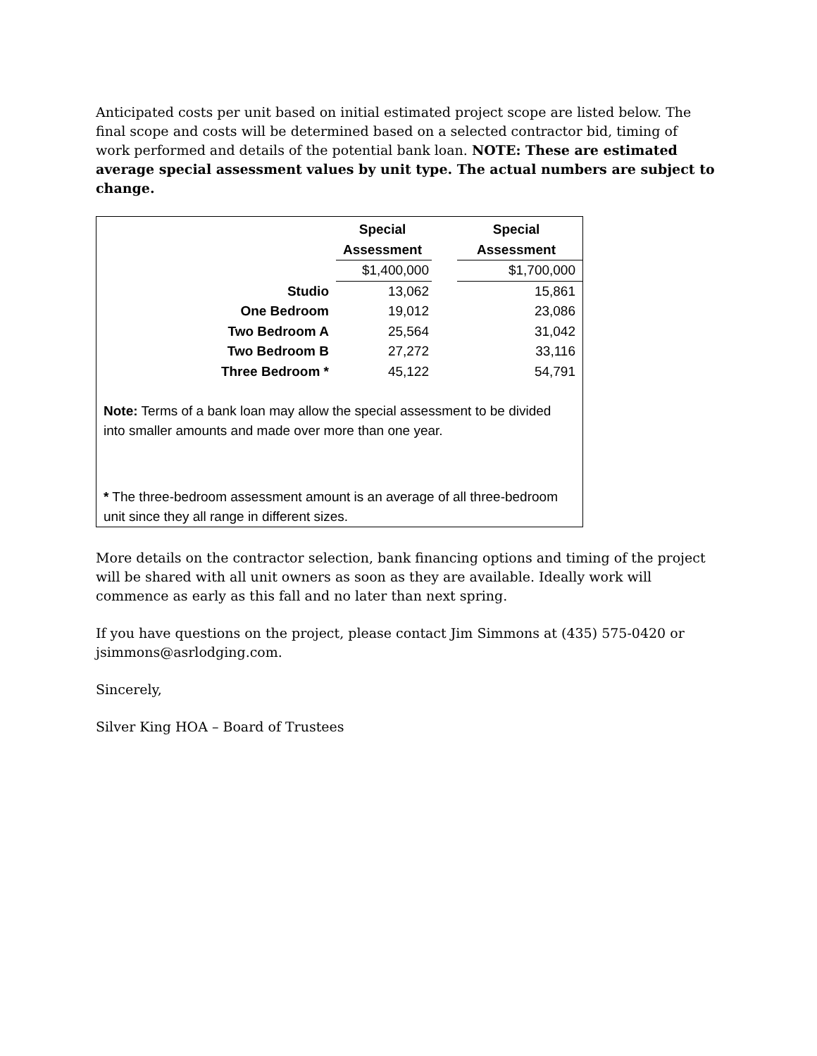Anticipated costs per unit based on initial estimated project scope are listed below. The final scope and costs will be determined based on a selected contractor bid, timing of work performed and details of the potential bank loan. NOTE: These are estimated average special assessment values by unit type. The actual numbers are subject to change.
| | Special | | Special |
| | Assessment | | Assessment |
| | $1,400,000 | | $1,700,000 |
| Studio | 13,062 | | 15,861 |
| One Bedroom | 19,012 | | 23,086 |
| Two Bedroom A | 25,564 | | 31,042 |
| Two Bedroom B | 27,272 | | 33,116 |
| Three Bedroom * | 45,122 | | 54,791 |
Note: Terms of a bank loan may allow the special assessment to be divided into smaller amounts and made over more than one year.
* The three-bedroom assessment amount is an average of all three-bedroom unit since they all range in different sizes.
More details on the contractor selection, bank financing options and timing of the project will be shared with all unit owners as soon as they are available. Ideally work will commence as early as this fall and no later than next spring.
If you have questions on the project, please contact Jim Simmons at (435) 575-0420 or jsimmons@asrlodging.com.
Sincerely,
Silver King HOA – Board of Trustees